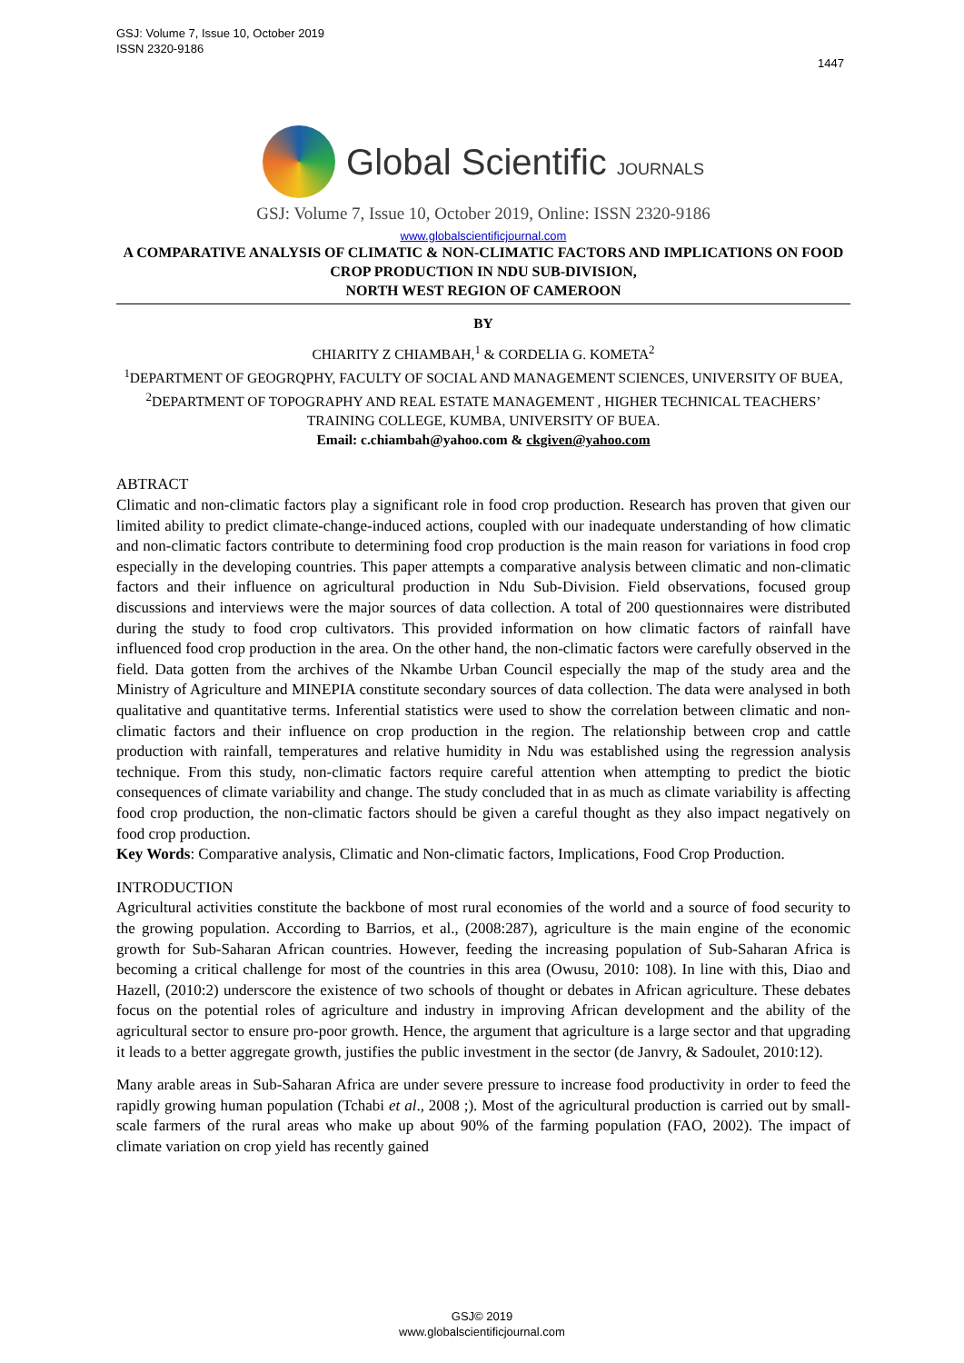GSJ: Volume 7, Issue 10, October 2019
ISSN 2320-9186
1447
Global Scientific JOURNALS
GSJ: Volume 7, Issue 10, October 2019, Online: ISSN 2320-9186
www.globalscientificjournal.com
A COMPARATIVE ANALYSIS OF CLIMATIC & NON-CLIMATIC FACTORS AND IMPLICATIONS ON FOOD CROP PRODUCTION IN NDU SUB-DIVISION,
NORTH WEST REGION OF CAMEROON
BY
CHIARITY Z CHIAMBAH,<sup>1</sup> & CORDELIA G. KOMETA<sup>2</sup>
<sup>1</sup> DEPARTMENT OF GEOGRQPHY, FACULTY OF SOCIAL AND MANAGEMENT SCIENCES, UNIVERSITY OF BUEA, <sup>2</sup>DEPARTMENT OF TOPOGRAPHY AND REAL ESTATE MANAGEMENT , HIGHER TECHNICAL TEACHERS’ TRAINING COLLEGE, KUMBA, UNIVERSITY OF BUEA.
Email: c.chiambah@yahoo.com & ckgiven@yahoo.com
ABTRACT
Climatic and non-climatic factors play a significant role in food crop production. Research has proven that given our limited ability to predict climate-change-induced actions, coupled with our inadequate understanding of how climatic and non-climatic factors contribute to determining food crop production is the main reason for variations in food crop especially in the developing countries. This paper attempts a comparative analysis between climatic and non-climatic factors and their influence on agricultural production in Ndu Sub-Division. Field observations, focused group discussions and interviews were the major sources of data collection. A total of 200 questionnaires were distributed during the study to food crop cultivators. This provided information on how climatic factors of rainfall have influenced food crop production in the area. On the other hand, the non-climatic factors were carefully observed in the field. Data gotten from the archives of the Nkambe Urban Council especially the map of the study area and the Ministry of Agriculture and MINEPIA constitute secondary sources of data collection. The data were analysed in both qualitative and quantitative terms. Inferential statistics were used to show the correlation between climatic and non-climatic factors and their influence on crop production in the region. The relationship between crop and cattle production with rainfall, temperatures and relative humidity in Ndu was established using the regression analysis technique. From this study, non-climatic factors require careful attention when attempting to predict the biotic consequences of climate variability and change. The study concluded that in as much as climate variability is affecting food crop production, the non-climatic factors should be given a careful thought as they also impact negatively on food crop production.
Key Words: Comparative analysis, Climatic and Non-climatic factors, Implications, Food Crop Production.
INTRODUCTION
Agricultural activities constitute the backbone of most rural economies of the world and a source of food security to the growing population. According to Barrios, et al., (2008:287), agriculture is the main engine of the economic growth for Sub-Saharan African countries. However, feeding the increasing population of Sub-Saharan Africa is becoming a critical challenge for most of the countries in this area (Owusu, 2010: 108). In line with this, Diao and Hazell, (2010:2) underscore the existence of two schools of thought or debates in African agriculture. These debates focus on the potential roles of agriculture and industry in improving African development and the ability of the agricultural sector to ensure pro-poor growth. Hence, the argument that agriculture is a large sector and that upgrading it leads to a better aggregate growth, justifies the public investment in the sector (de Janvry, & Sadoulet, 2010:12).
Many arable areas in Sub-Saharan Africa are under severe pressure to increase food productivity in order to feed the rapidly growing human population (Tchabi et al., 2008 ;). Most of the agricultural production is carried out by small-scale farmers of the rural areas who make up about 90% of the farming population (FAO, 2002). The impact of climate variation on crop yield has recently gained
GSJ© 2019
www.globalscientificjournal.com